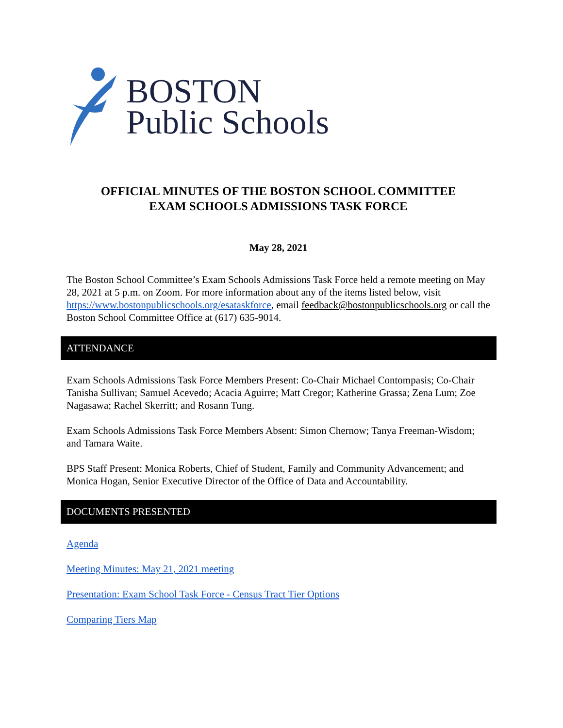BOSTON
Public Schools
OFFICIAL MINUTES OF THE BOSTON SCHOOL COMMITTEE
EXAM SCHOOLS ADMISSIONS TASK FORCE
May 28, 2021
The Boston School Committee’s Exam Schools Admissions Task Force held a remote meeting on May 28, 2021 at 5 p.m. on Zoom. For more information about any of the items listed below, visit https://www.bostonpublicschools.org/esataskforce, email feedback@bostonpublicschools.org or call the Boston School Committee Office at (617) 635-9014.
ATTENDANCE
Exam Schools Admissions Task Force Members Present: Co-Chair Michael Contompasis; Co-Chair Tanisha Sullivan; Samuel Acevedo; Acacia Aguirre; Matt Cregor; Katherine Grassa; Zena Lum; Zoe Nagasawa; Rachel Skerritt; and Rosann Tung.
Exam Schools Admissions Task Force Members Absent: Simon Chernow; Tanya Freeman-Wisdom; and Tamara Waite.
BPS Staff Present: Monica Roberts, Chief of Student, Family and Community Advancement; and Monica Hogan, Senior Executive Director of the Office of Data and Accountability.
DOCUMENTS PRESENTED
Agenda
Meeting Minutes: May 21, 2021 meeting
Presentation: Exam School Task Force - Census Tract Tier Options
Comparing Tiers Map